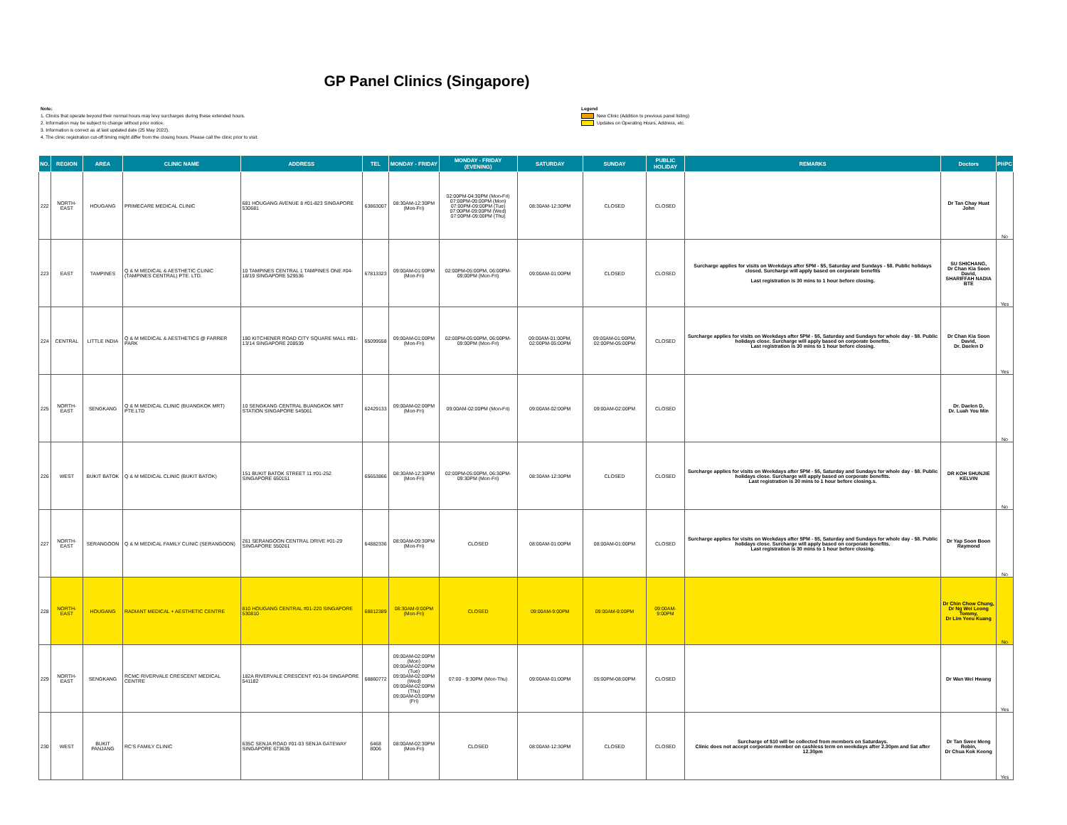GP Panel Clinics (Singapore)
Note:
1. Clinics that operate beyond their normal hours may levy surcharges during these extended hours.
2. Information may be subject to change without prior notice.
3. Information is correct as at last updated date (25 May 2022).
4. The clinic registration cut-off timing might differ from the closing hours. Please call the clinic prior to visit.
Legend
New Clinic (Addition to previous panel listing)
Updates on Operating Hours, Address, etc.
| NO. | REGION | AREA | CLINIC NAME | ADDRESS | TEL | MONDAY - FRIDAY | MONDAY - FRIDAY (EVENING) | SATURDAY | SUNDAY | PUBLIC HOLIDAY | REMARKS | Doctors | PHPC |
| --- | --- | --- | --- | --- | --- | --- | --- | --- | --- | --- | --- | --- | --- |
| 222 | NORTH-EAST | HOUGANG | PRIMECARE MEDICAL CLINIC | 681 HOUGANG AVENUE 8 #01-823 SINGAPORE 530681 | 63863007 | 08:30AM-12:30PM (Mon-Fri) | 02:00PM-04:30PM (Mon-Fri) 07:00PM-09:00PM (Mon) 07:00PM-09:00PM (Tue) 07:00PM-09:00PM (Wed) 07:00PM-09:00PM (Thu) | 08:30AM-12:30PM | CLOSED | CLOSED | | Dr Tan Chay Huat John | No |
| 223 | EAST | TAMPINES | Q & M MEDICAL & AESTHETIC CLINIC (TAMPINES CENTRAL) PTE. LTD. | 10 TAMPINES CENTRAL 1 TAMPINES ONE #04-18/19 SINGAPORE 529536 | 67813323 | 09:00AM-01:00PM (Mon-Fri) | 02:00PM-05:00PM, 06:00PM-09:00PM (Mon-Fri) | 09:00AM-01:00PM | CLOSED | CLOSED | Surcharge applies for visits on Weekdays after 5PM - $5, Saturday and Sundays - $8. Public holidays closed. Surcharge will apply based on corporate benefits Last registration is 30 mins to 1 hour before closing. | SU SHICHANG, Dr Chan Kia Soon David, SHARIFFAH NADIA BTE | Yes |
| 224 | CENTRAL | LITTLE INDIA | Q & M MEDICAL & AESTHETICS @ FARRER PARK | 180 KITCHENER ROAD CITY SQUARE MALL #B1-13/14 SINGAPORE 208539 | 65099558 | 09:00AM-01:00PM (Mon-Fri) | 02:00PM-05:00PM, 06:00PM-09:00PM (Mon-Fri) | 09:00AM-01:00PM, 02:00PM-05:00PM | 09:00AM-01:00PM, 02:00PM-05:00PM | CLOSED | Surcharge applies for visits on Weekdays after 5PM - $5, Saturday and Sundays for whole day - $8. Public holidays close. Surcharge will apply based on corporate benefits. Last registration is 30 mins to 1 hour before closing. | Dr Chan Kia Soon David, Dr. Daelen D | Yes |
| 225 | NORTH-EAST | SENGKANG | Q & M MEDICAL CLINIC (BUANGKOK MRT) PTE.LTD | 10 SENGKANG CENTRAL BUANGKOK MRT STATION SINGAPORE 545061 | 62429133 | 09:00AM-02:00PM (Mon-Fri) | 09:00AM-02:00PM (Mon-Fri) | 09:00AM-02:00PM | 09:00AM-02:00PM | CLOSED | | Dr. Daelen D, Dr. Luah You Min | No |
| 226 | WEST | BUKIT BATOK | Q & M MEDICAL CLINIC (BUKIT BATOK) | 151 BUKIT BATOK STREET 11 #01-252 SINGAPORE 650151 | 65653866 | 08:30AM-12:30PM (Mon-Fri) | 02:00PM-05:00PM, 06:30PM-09:30PM (Mon-Fri) | 08:30AM-12:30PM | CLOSED | CLOSED | Surcharge applies for visits on Weekdays after 5PM - $5, Saturday and Sundays for whole day - $8. Public holidays close. Surcharge will apply based on corporate benefits. Last registration is 30 mins to 1 hour before closing.s. | DR KOH SHUNJIE KELVIN | No |
| 227 | NORTH-EAST | SERANGOON | Q & M MEDICAL FAMILY CLINIC (SERANGOON) | 261 SERANGOON CENTRAL DRIVE #01-29 SINGAPORE 550261 | 64882336 | 08:00AM-09:30PM (Mon-Fri) | CLOSED | 08:00AM-01:00PM | 08:00AM-01:00PM | CLOSED | Surcharge applies for visits on Weekdays after 5PM - $5, Saturday and Sundays for whole day - $8. Public holidays close. Surcharge will apply based on corporate benefits. Last registration is 30 mins to 1 hour before closing. | Dr Yap Soon Boon Raymond | No |
| 228 | NORTH-EAST | HOUGANG | RADIANT MEDICAL + AESTHETIC CENTRE | 810 HOUGANG CENTRAL #01-220 SINGAPORE 530810 | 68812389 | 08:30AM-9:00PM (Mon-Fri) | CLOSED | 09:00AM-9:00PM | 09:00AM-9:00PM | 09:00AM-9:00PM | | Dr Chin Chow Chung, Dr Ng Wei Leong Tommy, Dr Lim Yeeu Kuang | No |
| 229 | NORTH-EAST | SENGKANG | RCMC RIVERVALE CRESCENT MEDICAL CENTRE | 182A RIVERVALE CRESCENT #01-04 SINGAPORE 541182 | 68860772 | 09:00AM-02:00PM (Mon) 09:00AM-02:00PM (Tue) 09:00AM-02:00PM (Wed) 09:00AM-02:00PM (Thu) 09:00AM-03:00PM (Fri) | 07:00 - 9:30PM (Mon-Thu) | 09:00AM-01:00PM | 05:00PM-08:00PM | CLOSED | | Dr Wan Wei Hwang | Yes |
| 230 | WEST | BUKIT PANJANG | RC'S FAMILY CLINIC | 635C SENJA ROAD #01-03 SENJA GATEWAY SINGAPORE 673635 | 6468 8006 | 08:00AM-02:30PM (Mon-Fri) | CLOSED | 08:00AM-12:30PM | CLOSED | CLOSED | Surcharge of $10 will be collected from members on Saturdays. Clinic does not accept corporate member on cashless term on weekdays after 2.30pm and Sat after 12.30pm | Dr Tan Swee Meng Robin, Dr Chua Kok Keong | Yes |